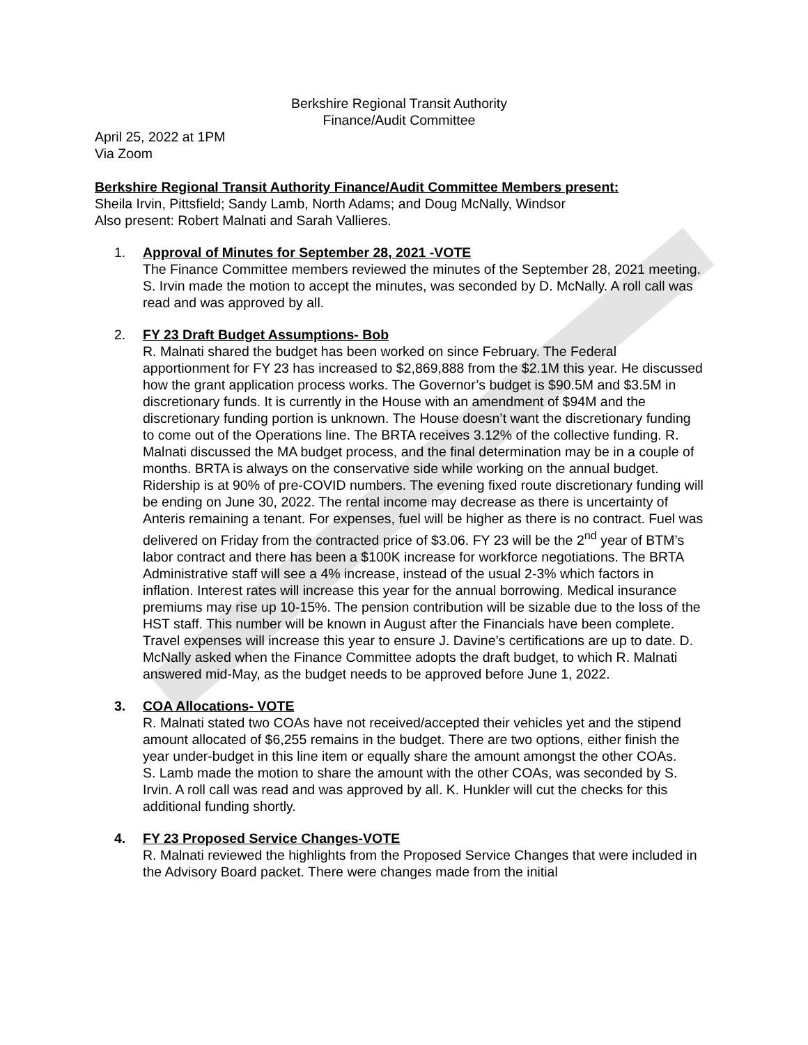Berkshire Regional Transit Authority
Finance/Audit Committee
April 25, 2022 at 1PM
Via Zoom
Berkshire Regional Transit Authority Finance/Audit Committee Members present:
Sheila Irvin, Pittsfield; Sandy Lamb, North Adams; and Doug McNally, Windsor
Also present: Robert Malnati and Sarah Vallieres.
1. Approval of Minutes for September 28, 2021 -VOTE
The Finance Committee members reviewed the minutes of the September 28, 2021 meeting.
S. Irvin made the motion to accept the minutes, was seconded by D. McNally. A roll call was read and was approved by all.
2. FY 23 Draft Budget Assumptions- Bob
R. Malnati shared the budget has been worked on since February. The Federal apportionment for FY 23 has increased to $2,869,888 from the $2.1M this year. He discussed how the grant application process works. The Governor’s budget is $90.5M and $3.5M in discretionary funds. It is currently in the House with an amendment of $94M and the discretionary funding portion is unknown. The House doesn’t want the discretionary funding to come out of the Operations line. The BRTA receives 3.12% of the collective funding. R. Malnati discussed the MA budget process, and the final determination may be in a couple of months. BRTA is always on the conservative side while working on the annual budget. Ridership is at 90% of pre-COVID numbers. The evening fixed route discretionary funding will be ending on June 30, 2022. The rental income may decrease as there is uncertainty of Anteris remaining a tenant. For expenses, fuel will be higher as there is no contract. Fuel was delivered on Friday from the contracted price of $3.06. FY 23 will be the 2<sup>nd</sup> year of BTM’s labor contract and there has been a $100K increase for workforce negotiations. The BRTA Administrative staff will see a 4% increase, instead of the usual 2-3% which factors in inflation. Interest rates will increase this year for the annual borrowing. Medical insurance premiums may rise up 10-15%. The pension contribution will be sizable due to the loss of the HST staff. This number will be known in August after the Financials have been complete. Travel expenses will increase this year to ensure J. Davine’s certifications are up to date. D. McNally asked when the Finance Committee adopts the draft budget, to which R. Malnati answered mid-May, as the budget needs to be approved before June 1, 2022.
3. COA Allocations- VOTE
R. Malnati stated two COAs have not received/accepted their vehicles yet and the stipend amount allocated of $6,255 remains in the budget. There are two options, either finish the year under-budget in this line item or equally share the amount amongst the other COAs.
S. Lamb made the motion to share the amount with the other COAs, was seconded by S. Irvin. A roll call was read and was approved by all. K. Hunkler will cut the checks for this additional funding shortly.
4. FY 23 Proposed Service Changes-VOTE
R. Malnati reviewed the highlights from the Proposed Service Changes that were included in the Advisory Board packet. There were changes made from the initial